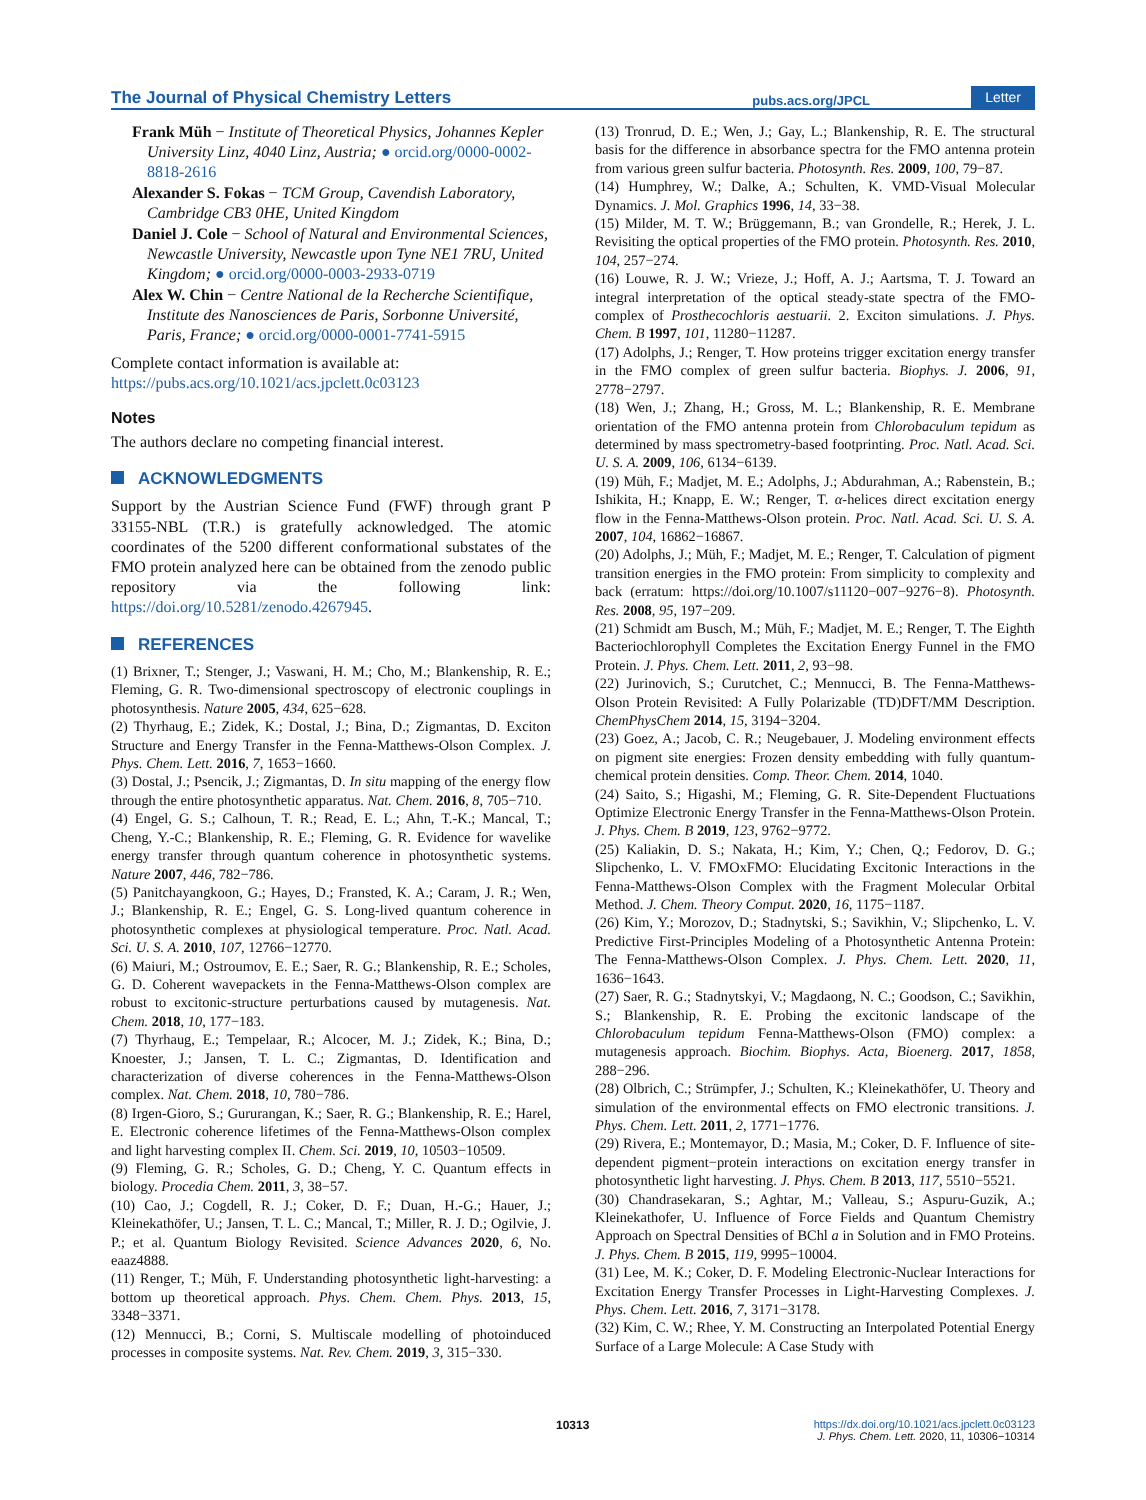The Journal of Physical Chemistry Letters pubs.acs.org/JPCL Letter
Frank Müh − Institute of Theoretical Physics, Johannes Kepler University Linz, 4040 Linz, Austria; ● orcid.org/0000-0002-8818-2616
Alexander S. Fokas − TCM Group, Cavendish Laboratory, Cambridge CB3 0HE, United Kingdom
Daniel J. Cole − School of Natural and Environmental Sciences, Newcastle University, Newcastle upon Tyne NE1 7RU, United Kingdom; ● orcid.org/0000-0003-2933-0719
Alex W. Chin − Centre National de la Recherche Scientifique, Institute des Nanosciences de Paris, Sorbonne Université, Paris, France; ● orcid.org/0000-0001-7741-5915
Complete contact information is available at:
https://pubs.acs.org/10.1021/acs.jpclett.0c03123
Notes
The authors declare no competing financial interest.
ACKNOWLEDGMENTS
Support by the Austrian Science Fund (FWF) through grant P 33155-NBL (T.R.) is gratefully acknowledged. The atomic coordinates of the 5200 different conformational substates of the FMO protein analyzed here can be obtained from the zenodo public repository via the following link: https://doi.org/10.5281/zenodo.4267945.
REFERENCES
(1) Brixner, T.; Stenger, J.; Vaswani, H. M.; Cho, M.; Blankenship, R. E.; Fleming, G. R. Two-dimensional spectroscopy of electronic couplings in photosynthesis. Nature 2005, 434, 625−628.
(2) Thyrhaug, E.; Zidek, K.; Dostal, J.; Bina, D.; Zigmantas, D. Exciton Structure and Energy Transfer in the Fenna-Matthews-Olson Complex. J. Phys. Chem. Lett. 2016, 7, 1653−1660.
(3) Dostal, J.; Psencik, J.; Zigmantas, D. In situ mapping of the energy flow through the entire photosynthetic apparatus. Nat. Chem. 2016, 8, 705−710.
(4) Engel, G. S.; Calhoun, T. R.; Read, E. L.; Ahn, T.-K.; Mancal, T.; Cheng, Y.-C.; Blankenship, R. E.; Fleming, G. R. Evidence for wavelike energy transfer through quantum coherence in photosynthetic systems. Nature 2007, 446, 782−786.
(5) Panitchayangkoon, G.; Hayes, D.; Fransted, K. A.; Caram, J. R.; Wen, J.; Blankenship, R. E.; Engel, G. S. Long-lived quantum coherence in photosynthetic complexes at physiological temperature. Proc. Natl. Acad. Sci. U. S. A. 2010, 107, 12766−12770.
(6) Maiuri, M.; Ostroumov, E. E.; Saer, R. G.; Blankenship, R. E.; Scholes, G. D. Coherent wavepackets in the Fenna-Matthews-Olson complex are robust to excitonic-structure perturbations caused by mutagenesis. Nat. Chem. 2018, 10, 177−183.
(7) Thyrhaug, E.; Tempelaar, R.; Alcocer, M. J.; Zidek, K.; Bina, D.; Knoester, J.; Jansen, T. L. C.; Zigmantas, D. Identification and characterization of diverse coherences in the Fenna-Matthews-Olson complex. Nat. Chem. 2018, 10, 780−786.
(8) Irgen-Gioro, S.; Gururangan, K.; Saer, R. G.; Blankenship, R. E.; Harel, E. Electronic coherence lifetimes of the Fenna-Matthews-Olson complex and light harvesting complex II. Chem. Sci. 2019, 10, 10503−10509.
(9) Fleming, G. R.; Scholes, G. D.; Cheng, Y. C. Quantum effects in biology. Procedia Chem. 2011, 3, 38−57.
(10) Cao, J.; Cogdell, R. J.; Coker, D. F.; Duan, H.-G.; Hauer, J.; Kleinekathöfer, U.; Jansen, T. L. C.; Mancal, T.; Miller, R. J. D.; Ogilvie, J. P.; et al. Quantum Biology Revisited. Science Advances 2020, 6, No. eaaz4888.
(11) Renger, T.; Müh, F. Understanding photosynthetic light-harvesting: a bottom up theoretical approach. Phys. Chem. Chem. Phys. 2013, 15, 3348−3371.
(12) Mennucci, B.; Corni, S. Multiscale modelling of photoinduced processes in composite systems. Nat. Rev. Chem. 2019, 3, 315−330.
(13) Tronrud, D. E.; Wen, J.; Gay, L.; Blankenship, R. E. The structural basis for the difference in absorbance spectra for the FMO antenna protein from various green sulfur bacteria. Photosynth. Res. 2009, 100, 79−87.
(14) Humphrey, W.; Dalke, A.; Schulten, K. VMD-Visual Molecular Dynamics. J. Mol. Graphics 1996, 14, 33−38.
(15) Milder, M. T. W.; Brüggemann, B.; van Grondelle, R.; Herek, J. L. Revisiting the optical properties of the FMO protein. Photosynth. Res. 2010, 104, 257−274.
(16) Louwe, R. J. W.; Vrieze, J.; Hoff, A. J.; Aartsma, T. J. Toward an integral interpretation of the optical steady-state spectra of the FMO-complex of Prosthecochloris aestuarii. 2. Exciton simulations. J. Phys. Chem. B 1997, 101, 11280−11287.
(17) Adolphs, J.; Renger, T. How proteins trigger excitation energy transfer in the FMO complex of green sulfur bacteria. Biophys. J. 2006, 91, 2778−2797.
(18) Wen, J.; Zhang, H.; Gross, M. L.; Blankenship, R. E. Membrane orientation of the FMO antenna protein from Chlorobaculum tepidum as determined by mass spectrometry-based footprinting. Proc. Natl. Acad. Sci. U. S. A. 2009, 106, 6134−6139.
(19) Müh, F.; Madjet, M. E.; Adolphs, J.; Abdurahman, A.; Rabenstein, B.; Ishikita, H.; Knapp, E. W.; Renger, T. α-helices direct excitation energy flow in the Fenna-Matthews-Olson protein. Proc. Natl. Acad. Sci. U. S. A. 2007, 104, 16862−16867.
(20) Adolphs, J.; Müh, F.; Madjet, M. E.; Renger, T. Calculation of pigment transition energies in the FMO protein: From simplicity to complexity and back (erratum: https://doi.org/10.1007/s11120−007−9276−8). Photosynth. Res. 2008, 95, 197−209.
(21) Schmidt am Busch, M.; Müh, F.; Madjet, M. E.; Renger, T. The Eighth Bacteriochlorophyll Completes the Excitation Energy Funnel in the FMO Protein. J. Phys. Chem. Lett. 2011, 2, 93−98.
(22) Jurinovich, S.; Curutchet, C.; Mennucci, B. The Fenna-Matthews-Olson Protein Revisited: A Fully Polarizable (TD)DFT/MM Description. ChemPhysChem 2014, 15, 3194−3204.
(23) Goez, A.; Jacob, C. R.; Neugebauer, J. Modeling environment effects on pigment site energies: Frozen density embedding with fully quantum-chemical protein densities. Comp. Theor. Chem. 2014, 1040.
(24) Saito, S.; Higashi, M.; Fleming, G. R. Site-Dependent Fluctuations Optimize Electronic Energy Transfer in the Fenna-Matthews-Olson Protein. J. Phys. Chem. B 2019, 123, 9762−9772.
(25) Kaliakin, D. S.; Nakata, H.; Kim, Y.; Chen, Q.; Fedorov, D. G.; Slipchenko, L. V. FMOxFMO: Elucidating Excitonic Interactions in the Fenna-Matthews-Olson Complex with the Fragment Molecular Orbital Method. J. Chem. Theory Comput. 2020, 16, 1175−1187.
(26) Kim, Y.; Morozov, D.; Stadnytski, S.; Savikhin, V.; Slipchenko, L. V. Predictive First-Principles Modeling of a Photosynthetic Antenna Protein: The Fenna-Matthews-Olson Complex. J. Phys. Chem. Lett. 2020, 11, 1636−1643.
(27) Saer, R. G.; Stadnytskyi, V.; Magdaong, N. C.; Goodson, C.; Savikhin, S.; Blankenship, R. E. Probing the excitonic landscape of the Chlorobaculum tepidum Fenna-Matthews-Olson (FMO) complex: a mutagenesis approach. Biochim. Biophys. Acta, Bioenerg. 2017, 1858, 288−296.
(28) Olbrich, C.; Strümpfer, J.; Schulten, K.; Kleinekathöfer, U. Theory and simulation of the environmental effects on FMO electronic transitions. J. Phys. Chem. Lett. 2011, 2, 1771−1776.
(29) Rivera, E.; Montemayor, D.; Masia, M.; Coker, D. F. Influence of site-dependent pigment−protein interactions on excitation energy transfer in photosynthetic light harvesting. J. Phys. Chem. B 2013, 117, 5510−5521.
(30) Chandrasekaran, S.; Aghtar, M.; Valleau, S.; Aspuru-Guzik, A.; Kleinekathofer, U. Influence of Force Fields and Quantum Chemistry Approach on Spectral Densities of BChl a in Solution and in FMO Proteins. J. Phys. Chem. B 2015, 119, 9995−10004.
(31) Lee, M. K.; Coker, D. F. Modeling Electronic-Nuclear Interactions for Excitation Energy Transfer Processes in Light-Harvesting Complexes. J. Phys. Chem. Lett. 2016, 7, 3171−3178.
(32) Kim, C. W.; Rhee, Y. M. Constructing an Interpolated Potential Energy Surface of a Large Molecule: A Case Study with
10313
https://dx.doi.org/10.1021/acs.jpclett.0c03123
J. Phys. Chem. Lett. 2020, 11, 10306−10314